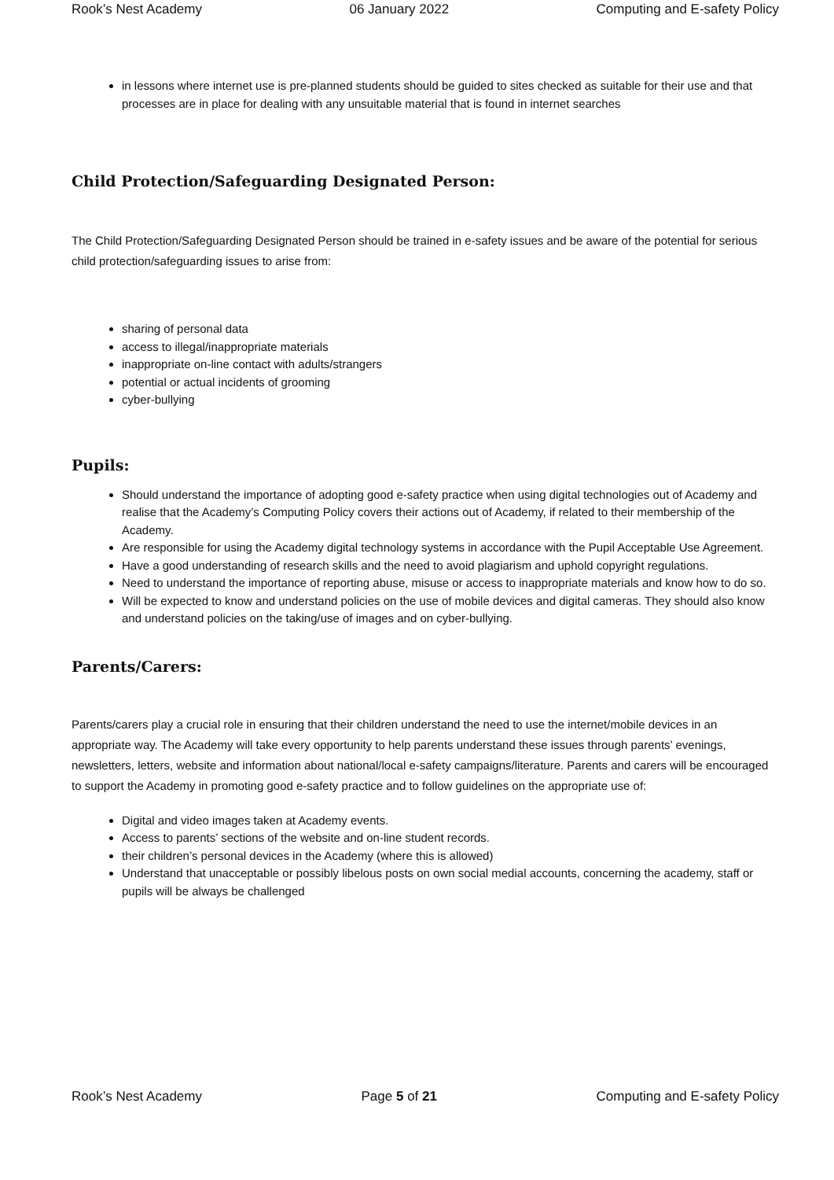Rook’s Nest Academy 06 January 2022 Computing and E-safety Policy
in lessons where internet use is pre-planned students should be guided to sites checked as suitable for their use and that processes are in place for dealing with any unsuitable material that is found in internet searches
Child Protection/Safeguarding Designated Person:
The Child Protection/Safeguarding Designated Person should be trained in e-safety issues and be aware of the potential for serious child protection/safeguarding issues to arise from:
sharing of personal data
access to illegal/inappropriate materials
inappropriate on-line contact with adults/strangers
potential or actual incidents of grooming
cyber-bullying
Pupils:
Should understand the importance of adopting good e-safety practice when using digital technologies out of Academy and realise that the Academy’s Computing Policy covers their actions out of Academy, if related to their membership of the Academy.
Are responsible for using the Academy digital technology systems in accordance with the Pupil Acceptable Use Agreement.
Have a good understanding of research skills and the need to avoid plagiarism and uphold copyright regulations.
Need to understand the importance of reporting abuse, misuse or access to inappropriate materials and know how to do so.
Will be expected to know and understand policies on the use of mobile devices and digital cameras. They should also know and understand policies on the taking/use of images and on cyber-bullying.
Parents/Carers:
Parents/carers play a crucial role in ensuring that their children understand the need to use the internet/mobile devices in an appropriate way. The Academy will take every opportunity to help parents understand these issues through parents’ evenings, newsletters, letters, website and information about national/local e-safety campaigns/literature. Parents and carers will be encouraged to support the Academy in promoting good e-safety practice and to follow guidelines on the appropriate use of:
Digital and video images taken at Academy events.
Access to parents’ sections of the website and on-line student records.
their children’s personal devices in the Academy (where this is allowed)
Understand that unacceptable or possibly libelous posts on own social medial accounts, concerning the academy, staff or pupils will be always be challenged
Rook’s Nest Academy Page 5 of 21 Computing and E-safety Policy